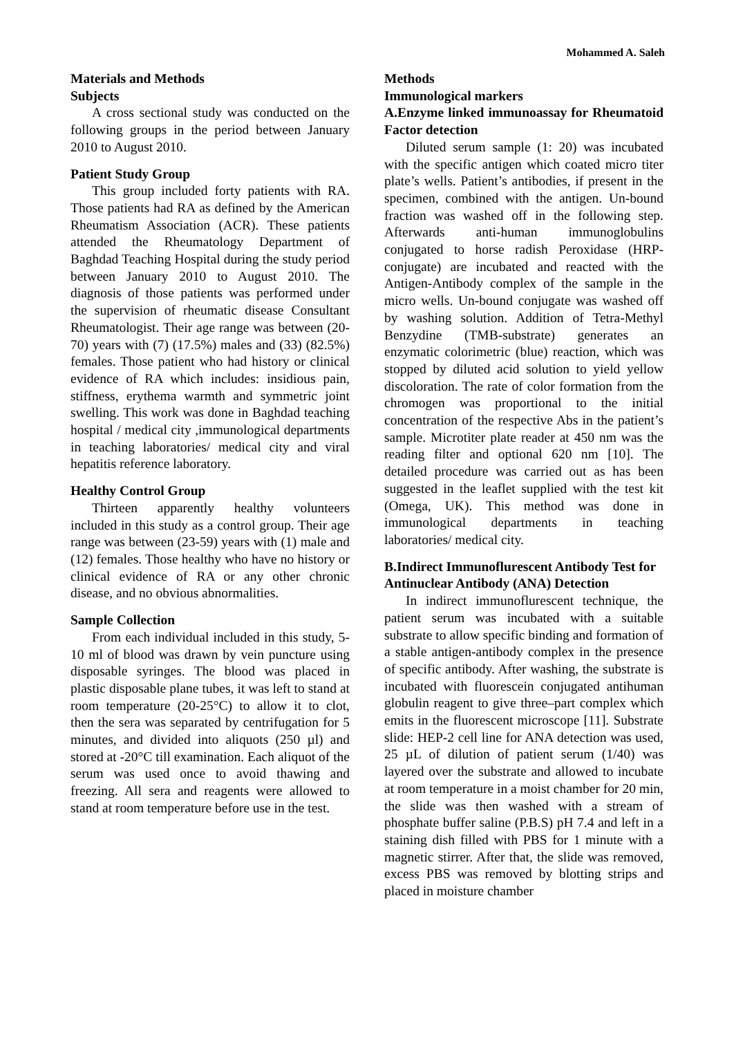Mohammed A. Saleh
Materials and Methods
Subjects
A cross sectional study was conducted on the following groups in the period between January 2010 to August 2010.
Patient Study Group
This group included forty patients with RA. Those patients had RA as defined by the American Rheumatism Association (ACR). These patients attended the Rheumatology Department of Baghdad Teaching Hospital during the study period between January 2010 to August 2010. The diagnosis of those patients was performed under the supervision of rheumatic disease Consultant Rheumatologist. Their age range was between (20-70) years with (7) (17.5%) males and (33) (82.5%) females. Those patient who had history or clinical evidence of RA which includes: insidious pain, stiffness, erythema warmth and symmetric joint swelling. This work was done in Baghdad teaching hospital / medical city ,immunological departments in teaching laboratories/ medical city and viral hepatitis reference laboratory.
Healthy Control Group
Thirteen apparently healthy volunteers included in this study as a control group. Their age range was between (23-59) years with (1) male and (12) females. Those healthy who have no history or clinical evidence of RA or any other chronic disease, and no obvious abnormalities.
Sample Collection
From each individual included in this study, 5-10 ml of blood was drawn by vein puncture using disposable syringes. The blood was placed in plastic disposable plane tubes, it was left to stand at room temperature (20-25°C) to allow it to clot, then the sera was separated by centrifugation for 5 minutes, and divided into aliquots (250 µl) and stored at -20°C till examination. Each aliquot of the serum was used once to avoid thawing and freezing. All sera and reagents were allowed to stand at room temperature before use in the test.
Methods
Immunological markers
A.Enzyme linked immunoassay for Rheumatoid Factor detection
Diluted serum sample (1: 20) was incubated with the specific antigen which coated micro titer plate’s wells. Patient’s antibodies, if present in the specimen, combined with the antigen. Un-bound fraction was washed off in the following step. Afterwards anti-human immunoglobulins conjugated to horse radish Peroxidase (HRP-conjugate) are incubated and reacted with the Antigen-Antibody complex of the sample in the micro wells. Un-bound conjugate was washed off by washing solution. Addition of Tetra-Methyl Benzydine (TMB-substrate) generates an enzymatic colorimetric (blue) reaction, which was stopped by diluted acid solution to yield yellow discoloration. The rate of color formation from the chromogen was proportional to the initial concentration of the respective Abs in the patient’s sample. Microtiter plate reader at 450 nm was the reading filter and optional 620 nm [10]. The detailed procedure was carried out as has been suggested in the leaflet supplied with the test kit (Omega, UK). This method was done in immunological departments in teaching laboratories/ medical city.
B.Indirect Immunoflurescent Antibody Test for Antinuclear Antibody (ANA) Detection
In indirect immunoflurescent technique, the patient serum was incubated with a suitable substrate to allow specific binding and formation of a stable antigen-antibody complex in the presence of specific antibody. After washing, the substrate is incubated with fluorescein conjugated antihuman globulin reagent to give three–part complex which emits in the fluorescent microscope [11]. Substrate slide: HEP-2 cell line for ANA detection was used, 25 µL of dilution of patient serum (1/40) was layered over the substrate and allowed to incubate at room temperature in a moist chamber for 20 min, the slide was then washed with a stream of phosphate buffer saline (P.B.S) pH 7.4 and left in a staining dish filled with PBS for 1 minute with a magnetic stirrer. After that, the slide was removed, excess PBS was removed by blotting strips and placed in moisture chamber